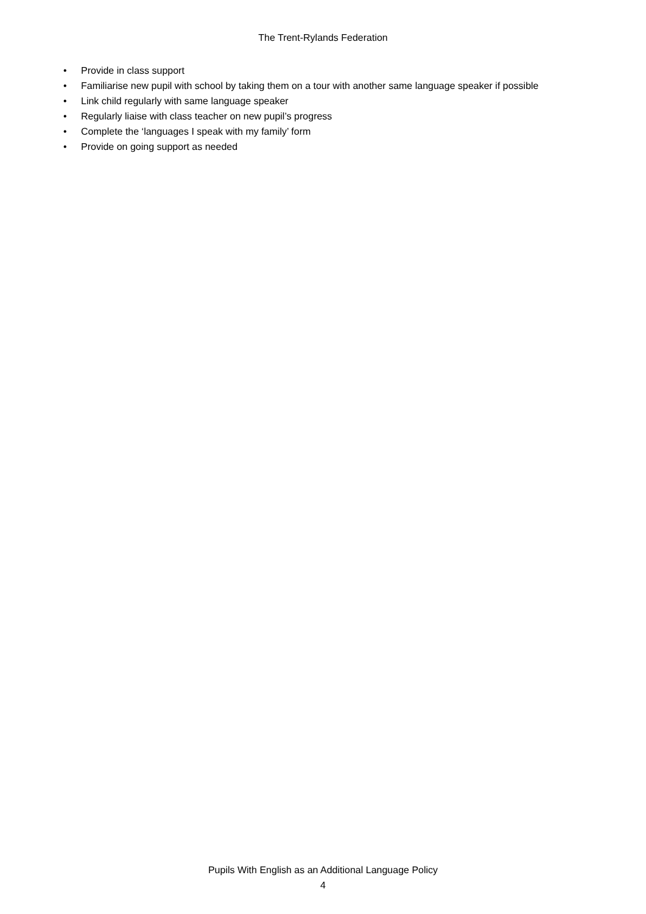The Trent-Rylands Federation
• Provide in class support
• Familiarise new pupil with school by taking them on a tour with another same language speaker if possible
• Link child regularly with same language speaker
• Regularly liaise with class teacher on new pupil’s progress
• Complete the ‘languages I speak with my family’ form
• Provide on going support as needed
Pupils With English as an Additional Language Policy
4